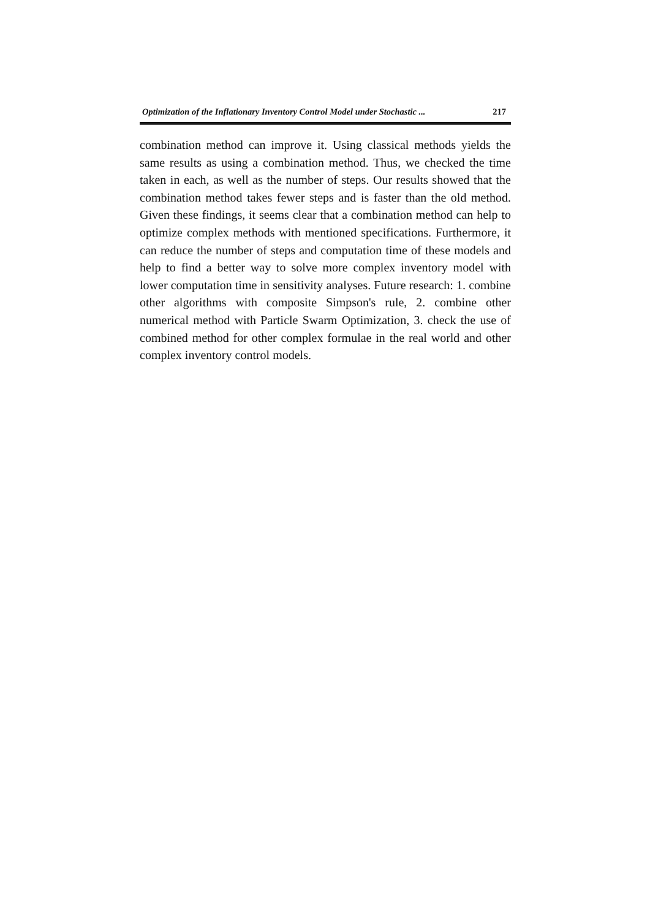Optimization of the Inflationary Inventory Control Model under Stochastic ... 217
combination method can improve it. Using classical methods yields the same results as using a combination method. Thus, we checked the time taken in each, as well as the number of steps. Our results showed that the combination method takes fewer steps and is faster than the old method. Given these findings, it seems clear that a combination method can help to optimize complex methods with mentioned specifications. Furthermore, it can reduce the number of steps and computation time of these models and help to find a better way to solve more complex inventory model with lower computation time in sensitivity analyses. Future research: 1. combine other algorithms with composite Simpson's rule, 2. combine other numerical method with Particle Swarm Optimization, 3. check the use of combined method for other complex formulae in the real world and other complex inventory control models.